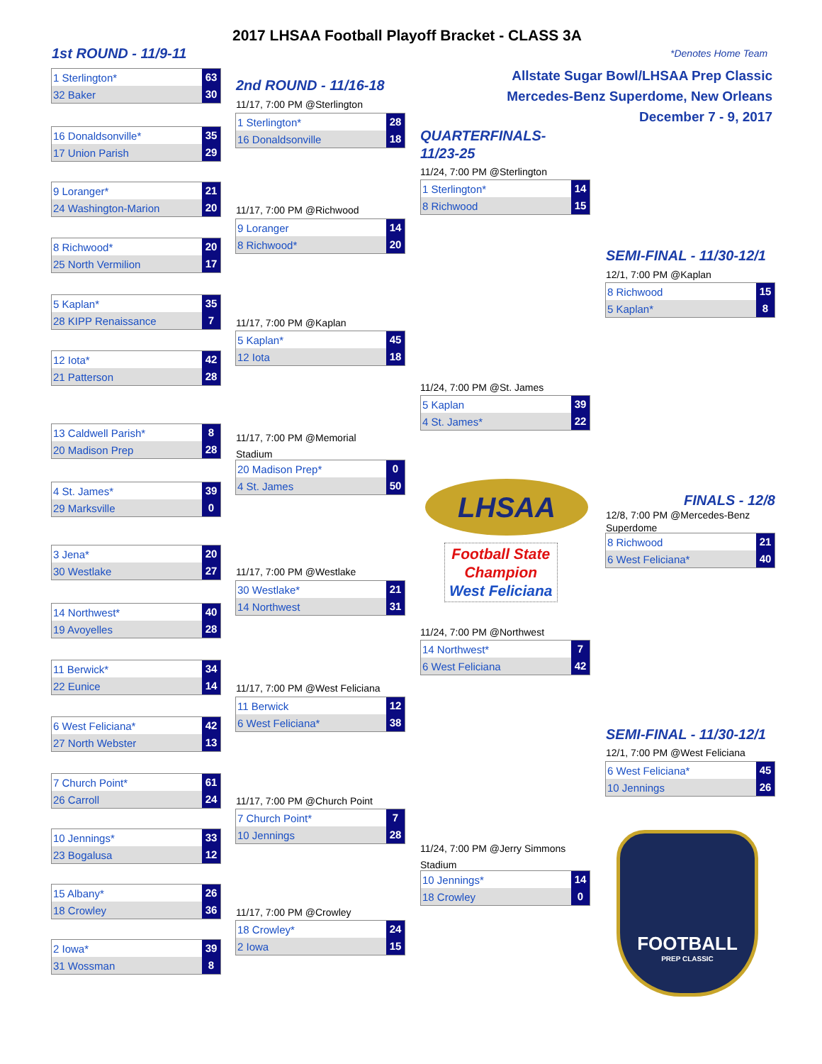2017 LHSAA Football Playoff Bracket - CLASS 3A
1st ROUND - 11/9-11 *Denotes Home Team
Allstate Sugar Bowl/LHSAA Prep Classic
Mercedes-Benz Superdome, New Orleans
December 7 - 9, 2017
1 Sterlington* 63
32 Baker 30
16 Donaldsonville* 35
17 Union Parish 29
9 Loranger* 21
24 Washington-Marion 20
8 Richwood* 20
25 North Vermilion 17
5 Kaplan* 35
28 KIPP Renaissance 7
12 Iota* 42
21 Patterson 28
13 Caldwell Parish* 8
20 Madison Prep 28
4 St. James* 39
29 Marksville 0
3 Jena* 20
30 Westlake 27
14 Northwest* 40
19 Avoyelles 28
11 Berwick* 34
22 Eunice 14
6 West Feliciana* 42
27 North Webster 13
7 Church Point* 61
26 Carroll 24
10 Jennings* 33
23 Bogalusa 12
15 Albany* 26
18 Crowley 36
2 Iowa* 39
31 Wossman 8
2nd ROUND - 11/16-18
11/17, 7:00 PM @Sterlington
1 Sterlington* 28
16 Donaldsonville 18
11/17, 7:00 PM @Richwood
9 Loranger 14
8 Richwood* 20
11/17, 7:00 PM @Kaplan
5 Kaplan* 45
12 Iota 18
11/17, 7:00 PM @Memorial
Stadium
20 Madison Prep* 0
4 St. James 50
11/17, 7:00 PM @Westlake
30 Westlake* 21
14 Northwest 31
11/17, 7:00 PM @West Feliciana
11 Berwick 12
6 West Feliciana* 38
11/17, 7:00 PM @Church Point
7 Church Point* 7
10 Jennings 28
11/17, 7:00 PM @Crowley
18 Crowley* 24
2 Iowa 15
QUARTERFINALS-
11/23-25
11/24, 7:00 PM @Sterlington
1 Sterlington* 14
8 Richwood 15
11/24, 7:00 PM @St. James
5 Kaplan 39
4 St. James* 22
LHSAA
Football State
Champion
West Feliciana
11/24, 7:00 PM @Northwest
14 Northwest* 7
6 West Feliciana 42
11/24, 7:00 PM @Jerry Simmons
Stadium
10 Jennings* 14
18 Crowley 0
SEMI-FINAL - 11/30-12/1
12/1, 7:00 PM @Kaplan
8 Richwood 15
5 Kaplan* 8
FINALS - 12/8
12/8, 7:00 PM @Mercedes-Benz
Superdome
8 Richwood 21
6 West Feliciana* 40
SEMI-FINAL - 11/30-12/1
12/1, 7:00 PM @West Feliciana
6 West Feliciana* 45
10 Jennings 26
FOOTBALL
PREP CLASSIC